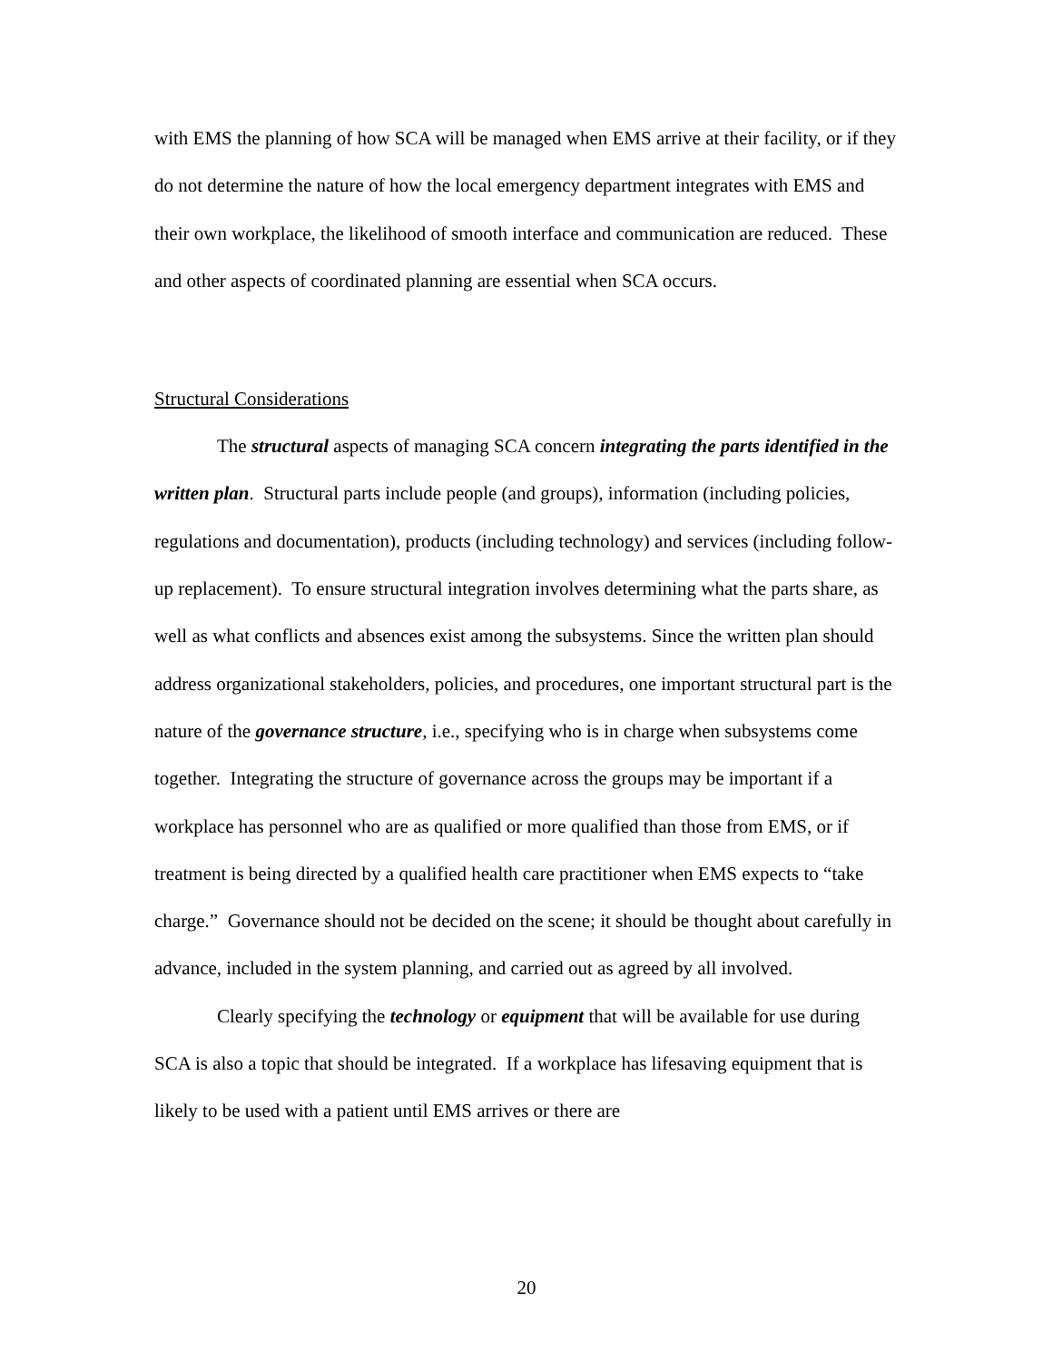with EMS the planning of how SCA will be managed when EMS arrive at their facility, or if they do not determine the nature of how the local emergency department integrates with EMS and their own workplace, the likelihood of smooth interface and communication are reduced. These and other aspects of coordinated planning are essential when SCA occurs.
Structural Considerations
The structural aspects of managing SCA concern integrating the parts identified in the written plan. Structural parts include people (and groups), information (including policies, regulations and documentation), products (including technology) and services (including follow-up replacement). To ensure structural integration involves determining what the parts share, as well as what conflicts and absences exist among the subsystems. Since the written plan should address organizational stakeholders, policies, and procedures, one important structural part is the nature of the governance structure, i.e., specifying who is in charge when subsystems come together. Integrating the structure of governance across the groups may be important if a workplace has personnel who are as qualified or more qualified than those from EMS, or if treatment is being directed by a qualified health care practitioner when EMS expects to “take charge.” Governance should not be decided on the scene; it should be thought about carefully in advance, included in the system planning, and carried out as agreed by all involved.
Clearly specifying the technology or equipment that will be available for use during SCA is also a topic that should be integrated. If a workplace has lifesaving equipment that is likely to be used with a patient until EMS arrives or there are
20